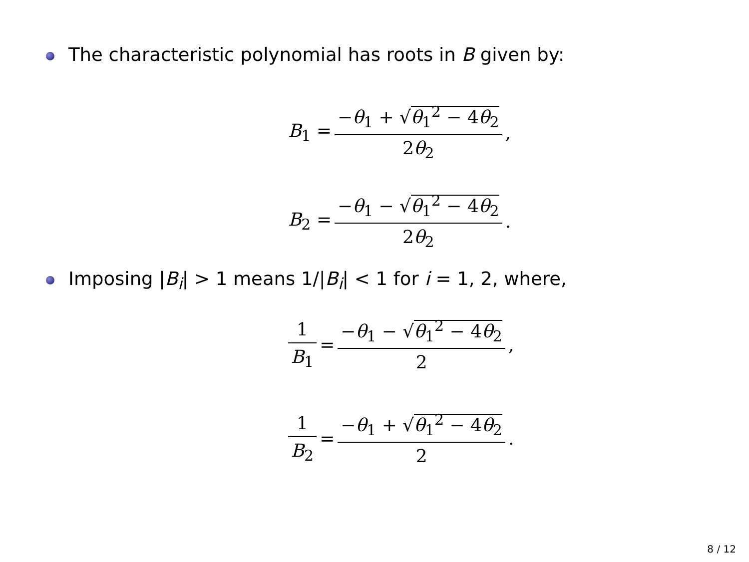The characteristic polynomial has roots in B given by:
B<sub>1</sub> = −θ<sub>1</sub> + √θ<sub>1</sub><sup>2</sup> − 4θ<sub>2</sub> 2θ<sub>2</sub>,
B<sub>2</sub> = −θ<sub>1</sub> − √θ<sub>1</sub><sup>2</sup> − 4θ<sub>2</sub> 2θ<sub>2</sub>.
Imposing |B<sub>i</sub>| > 1 means 1/|B<sub>i</sub>| < 1 for i = 1, 2, where,
1 B<sub>1</sub> = −θ<sub>1</sub> − √θ<sub>1</sub><sup>2</sup> − 4θ<sub>2</sub> 2,
1 B<sub>2</sub> = −θ<sub>1</sub> + √θ<sub>1</sub><sup>2</sup> − 4θ<sub>2</sub> 2.
8 / 12